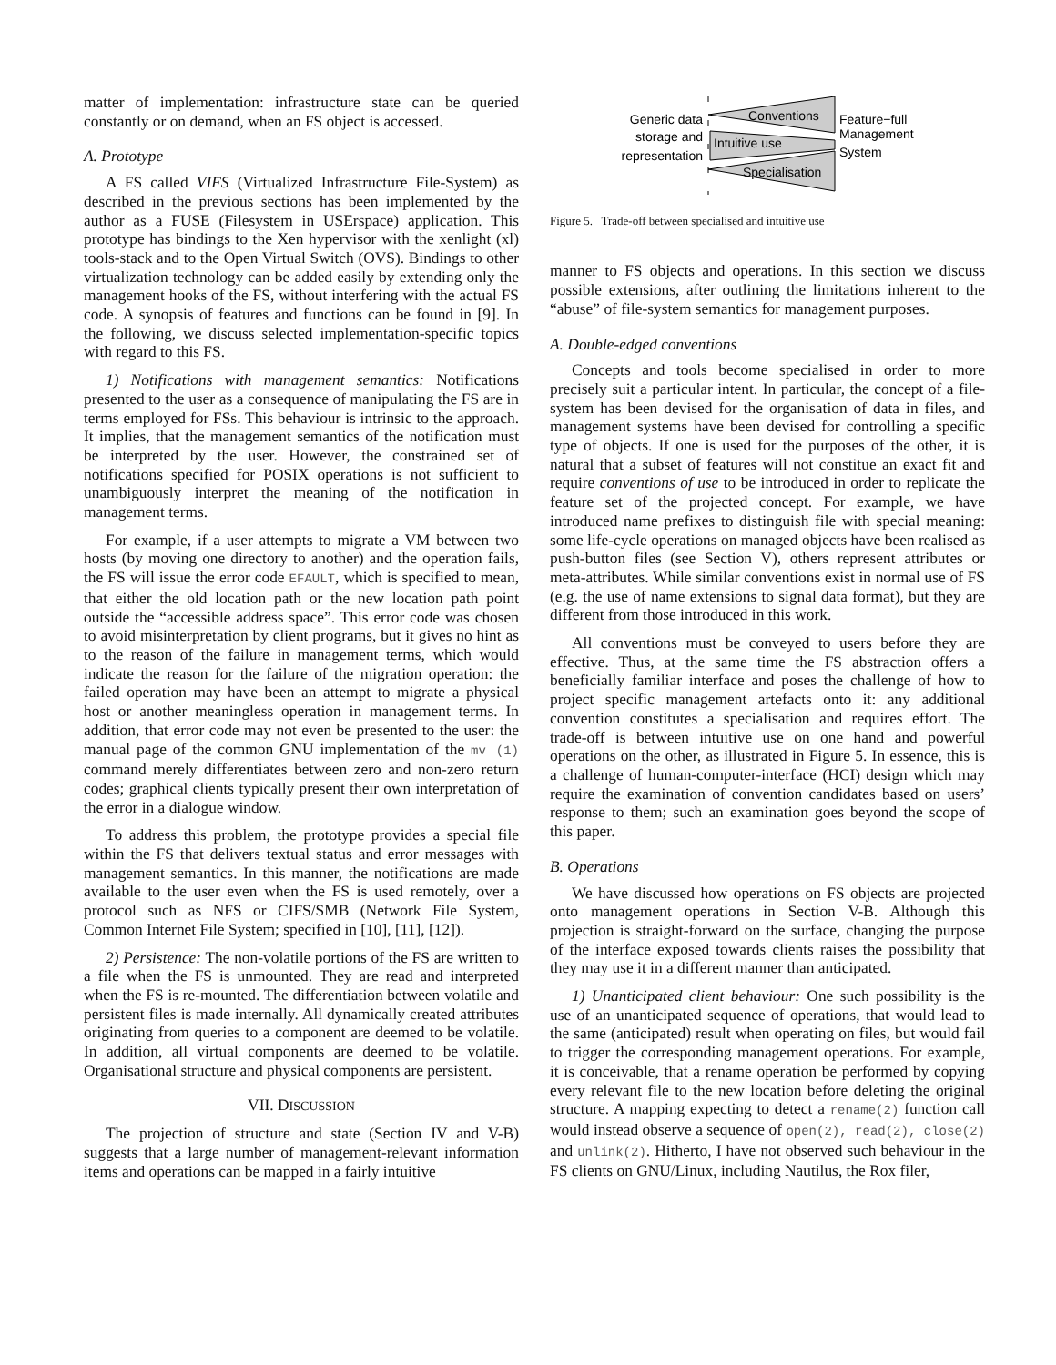matter of implementation: infrastructure state can be queried constantly or on demand, when an FS object is accessed.
A. Prototype
A FS called VIFS (Virtualized Infrastructure File-System) as described in the previous sections has been implemented by the author as a FUSE (Filesystem in USErspace) application. This prototype has bindings to the Xen hypervisor with the xenlight (xl) tools-stack and to the Open Virtual Switch (OVS). Bindings to other virtualization technology can be added easily by extending only the management hooks of the FS, without interfering with the actual FS code. A synopsis of features and functions can be found in [9]. In the following, we discuss selected implementation-specific topics with regard to this FS.
1) Notifications with management semantics: Notifications presented to the user as a consequence of manipulating the FS are in terms employed for FSs. This behaviour is intrinsic to the approach. It implies, that the management semantics of the notification must be interpreted by the user. However, the constrained set of notifications specified for POSIX operations is not sufficient to unambiguously interpret the meaning of the notification in management terms.
For example, if a user attempts to migrate a VM between two hosts (by moving one directory to another) and the operation fails, the FS will issue the error code EFAULT, which is specified to mean, that either the old location path or the new location path point outside the “accessible address space”. This error code was chosen to avoid misinterpretation by client programs, but it gives no hint as to the reason of the failure in management terms, which would indicate the reason for the failure of the migration operation: the failed operation may have been an attempt to migrate a physical host or another meaningless operation in management terms. In addition, that error code may not even be presented to the user: the manual page of the common GNU implementation of the mv (1) command merely differentiates between zero and non-zero return codes; graphical clients typically present their own interpretation of the error in a dialogue window.
To address this problem, the prototype provides a special file within the FS that delivers textual status and error messages with management semantics. In this manner, the notifications are made available to the user even when the FS is used remotely, over a protocol such as NFS or CIFS/SMB (Network File System, Common Internet File System; specified in [10], [11], [12]).
2) Persistence: The non-volatile portions of the FS are written to a file when the FS is unmounted. They are read and interpreted when the FS is re-mounted. The differentiation between volatile and persistent files is made internally. All dynamically created attributes originating from queries to a component are deemed to be volatile. In addition, all virtual components are deemed to be volatile. Organisational structure and physical components are persistent.
VII. DISCUSSION
The projection of structure and state (Section IV and V-B) suggests that a large number of management-relevant information items and operations can be mapped in a fairly intuitive
Conventions
Intuitive use
Specialisation
Generic data
storage and
representation
Feature−full
Management
System
Figure 5. Trade-off between specialised and intuitive use
manner to FS objects and operations. In this section we discuss possible extensions, after outlining the limitations inherent to the “abuse” of file-system semantics for management purposes.
A. Double-edged conventions
Concepts and tools become specialised in order to more precisely suit a particular intent. In particular, the concept of a file-system has been devised for the organisation of data in files, and management systems have been devised for controlling a specific type of objects. If one is used for the purposes of the other, it is natural that a subset of features will not constitue an exact fit and require conventions of use to be introduced in order to replicate the feature set of the projected concept. For example, we have introduced name prefixes to distinguish file with special meaning: some life-cycle operations on managed objects have been realised as push-button files (see Section V), others represent attributes or meta-attributes. While similar conventions exist in normal use of FS (e.g. the use of name extensions to signal data format), but they are different from those introduced in this work.
All conventions must be conveyed to users before they are effective. Thus, at the same time the FS abstraction offers a beneficially familiar interface and poses the challenge of how to project specific management artefacts onto it: any additional convention constitutes a specialisation and requires effort. The trade-off is between intuitive use on one hand and powerful operations on the other, as illustrated in Figure 5. In essence, this is a challenge of human-computer-interface (HCI) design which may require the examination of convention candidates based on users’ response to them; such an examination goes beyond the scope of this paper.
B. Operations
We have discussed how operations on FS objects are projected onto management operations in Section V-B. Although this projection is straight-forward on the surface, changing the purpose of the interface exposed towards clients raises the possibility that they may use it in a different manner than anticipated.
1) Unanticipated client behaviour: One such possibility is the use of an unanticipated sequence of operations, that would lead to the same (anticipated) result when operating on files, but would fail to trigger the corresponding management operations. For example, it is conceivable, that a rename operation be performed by copying every relevant file to the new location before deleting the original structure. A mapping expecting to detect a rename(2) function call would instead observe a sequence of open(2), read(2), close(2) and unlink(2). Hitherto, I have not observed such behaviour in the FS clients on GNU/Linux, including Nautilus, the Rox filer,